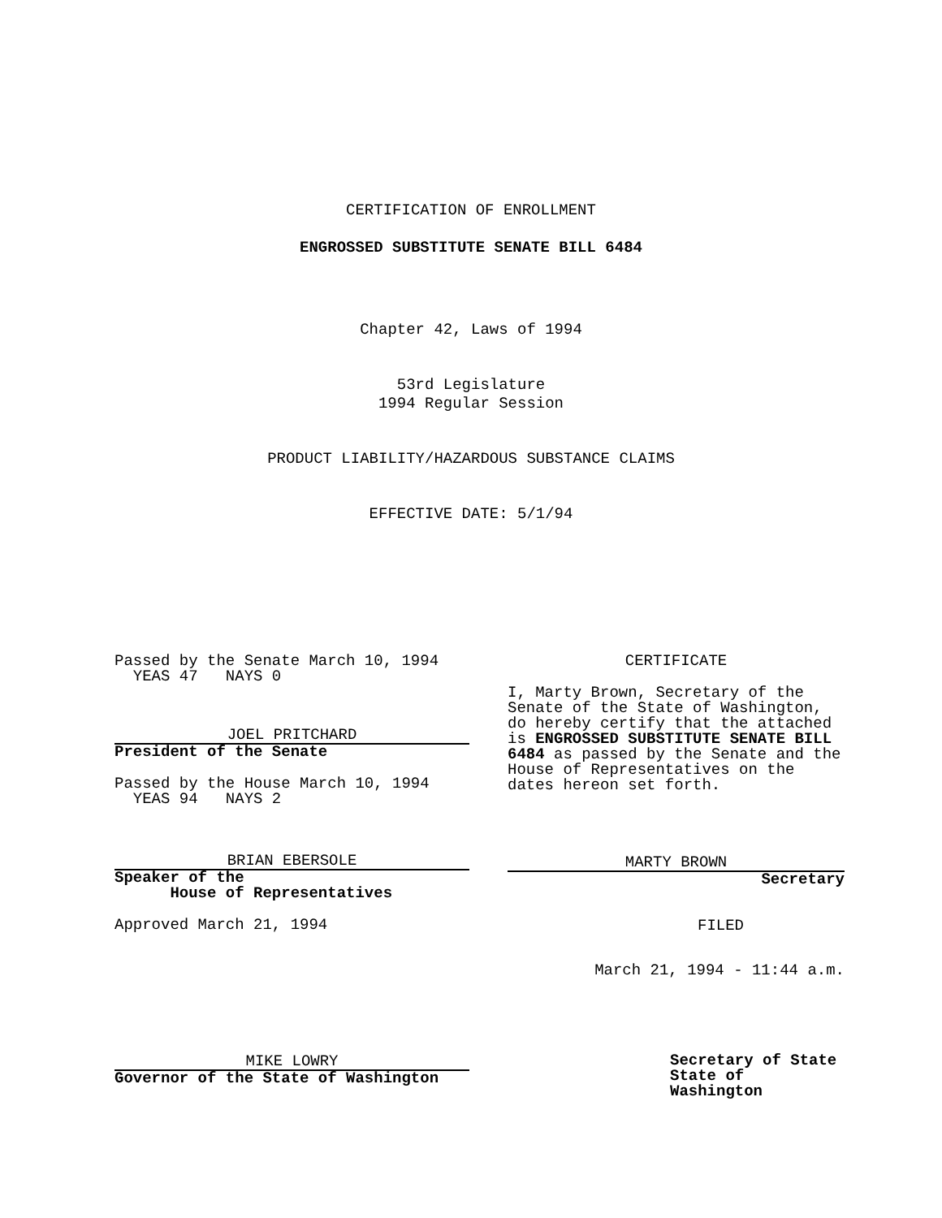CERTIFICATION OF ENROLLMENT
ENGROSSED SUBSTITUTE SENATE BILL 6484
Chapter 42, Laws of 1994
53rd Legislature
1994 Regular Session
PRODUCT LIABILITY/HAZARDOUS SUBSTANCE CLAIMS
EFFECTIVE DATE: 5/1/94
Passed by the Senate March 10, 1994
YEAS 47 NAYS 0
JOEL PRITCHARD
President of the Senate
Passed by the House March 10, 1994
YEAS 94 NAYS 2
BRIAN EBERSOLE
Speaker of the
House of Representatives
Approved March 21, 1994
MIKE LOWRY
Governor of the State of Washington
CERTIFICATE
I, Marty Brown, Secretary of the Senate of the State of Washington, do hereby certify that the attached is ENGROSSED SUBSTITUTE SENATE BILL 6484 as passed by the Senate and the House of Representatives on the dates hereon set forth.
MARTY BROWN
Secretary
FILED
March 21, 1994 - 11:44 a.m.
Secretary of State
State of Washington